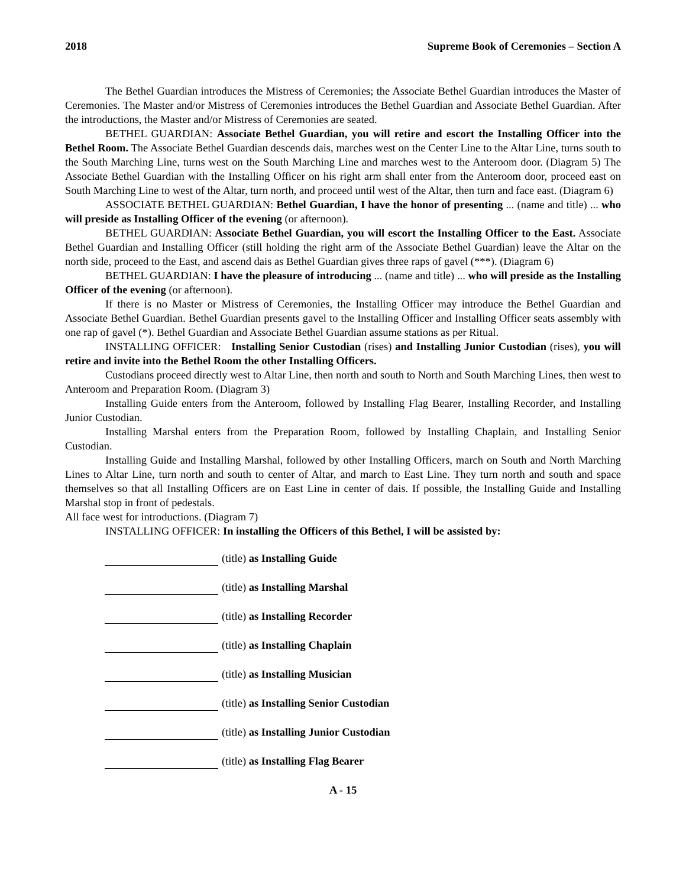2018 Supreme Book of Ceremonies – Section A
The Bethel Guardian introduces the Mistress of Ceremonies; the Associate Bethel Guardian introduces the Master of Ceremonies. The Master and/or Mistress of Ceremonies introduces the Bethel Guardian and Associate Bethel Guardian. After the introductions, the Master and/or Mistress of Ceremonies are seated.
BETHEL GUARDIAN: Associate Bethel Guardian, you will retire and escort the Installing Officer into the Bethel Room. The Associate Bethel Guardian descends dais, marches west on the Center Line to the Altar Line, turns south to the South Marching Line, turns west on the South Marching Line and marches west to the Anteroom door. (Diagram 5) The Associate Bethel Guardian with the Installing Officer on his right arm shall enter from the Anteroom door, proceed east on South Marching Line to west of the Altar, turn north, and proceed until west of the Altar, then turn and face east. (Diagram 6)
ASSOCIATE BETHEL GUARDIAN: Bethel Guardian, I have the honor of presenting ... (name and title) ... who will preside as Installing Officer of the evening (or afternoon).
BETHEL GUARDIAN: Associate Bethel Guardian, you will escort the Installing Officer to the East. Associate Bethel Guardian and Installing Officer (still holding the right arm of the Associate Bethel Guardian) leave the Altar on the north side, proceed to the East, and ascend dais as Bethel Guardian gives three raps of gavel (***). (Diagram 6)
BETHEL GUARDIAN: I have the pleasure of introducing ... (name and title) ... who will preside as the Installing Officer of the evening (or afternoon).
If there is no Master or Mistress of Ceremonies, the Installing Officer may introduce the Bethel Guardian and Associate Bethel Guardian. Bethel Guardian presents gavel to the Installing Officer and Installing Officer seats assembly with one rap of gavel (*). Bethel Guardian and Associate Bethel Guardian assume stations as per Ritual.
INSTALLING OFFICER: Installing Senior Custodian (rises) and Installing Junior Custodian (rises), you will retire and invite into the Bethel Room the other Installing Officers.
Custodians proceed directly west to Altar Line, then north and south to North and South Marching Lines, then west to Anteroom and Preparation Room. (Diagram 3)
Installing Guide enters from the Anteroom, followed by Installing Flag Bearer, Installing Recorder, and Installing Junior Custodian.
Installing Marshal enters from the Preparation Room, followed by Installing Chaplain, and Installing Senior Custodian.
Installing Guide and Installing Marshal, followed by other Installing Officers, march on South and North Marching Lines to Altar Line, turn north and south to center of Altar, and march to East Line. They turn north and south and space themselves so that all Installing Officers are on East Line in center of dais. If possible, the Installing Guide and Installing Marshal stop in front of pedestals.
All face west for introductions. (Diagram 7)
INSTALLING OFFICER: In installing the Officers of this Bethel, I will be assisted by:
(title) as Installing Guide
(title) as Installing Marshal
(title) as Installing Recorder
(title) as Installing Chaplain
(title) as Installing Musician
(title) as Installing Senior Custodian
(title) as Installing Junior Custodian
(title) as Installing Flag Bearer
A - 15